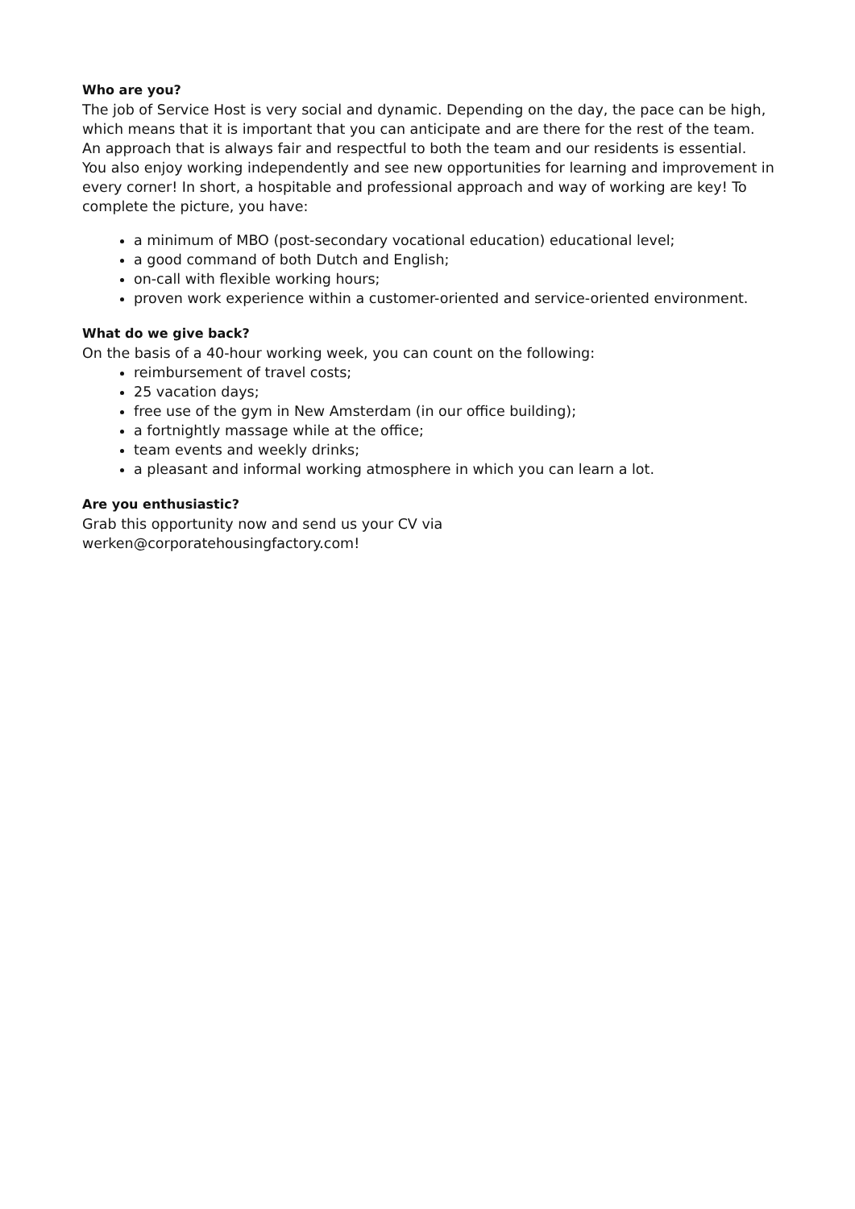Who are you?
The job of Service Host is very social and dynamic. Depending on the day, the pace can be high, which means that it is important that you can anticipate and are there for the rest of the team. An approach that is always fair and respectful to both the team and our residents is essential. You also enjoy working independently and see new opportunities for learning and improvement in every corner! In short, a hospitable and professional approach and way of working are key! To complete the picture, you have:
a minimum of MBO (post-secondary vocational education) educational level;
a good command of both Dutch and English;
on-call with flexible working hours;
proven work experience within a customer-oriented and service-oriented environment.
What do we give back?
On the basis of a 40-hour working week, you can count on the following:
reimbursement of travel costs;
25 vacation days;
free use of the gym in New Amsterdam (in our office building);
a fortnightly massage while at the office;
team events and weekly drinks;
a pleasant and informal working atmosphere in which you can learn a lot.
Are you enthusiastic?
Grab this opportunity now and send us your CV via
werken@corporatehousingfactory.com!